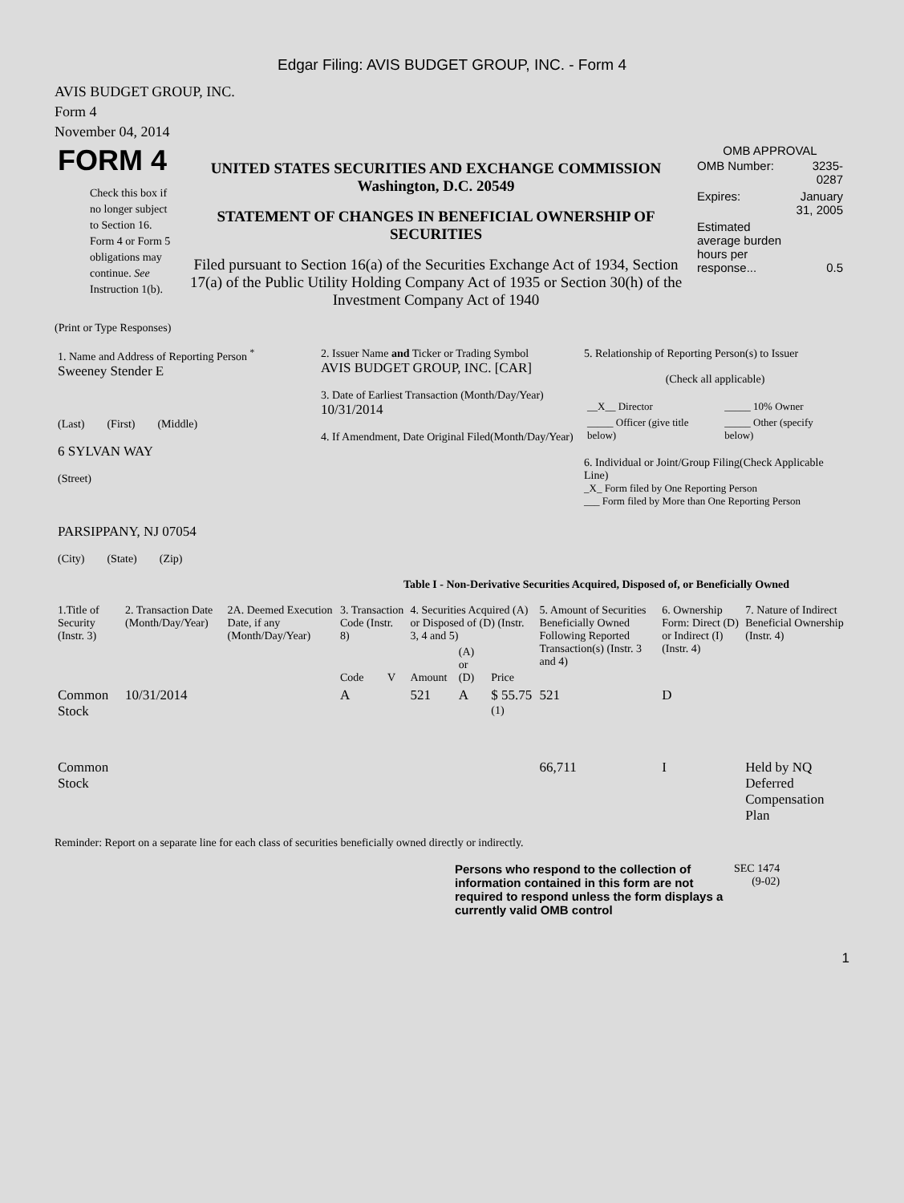Edgar Filing: AVIS BUDGET GROUP, INC. - Form 4
AVIS BUDGET GROUP, INC.
Form 4
November 04, 2014
| FORM 4 Check this box if no longer subject to Section 16. Form 4 or Form 5 obligations may continue. See Instruction 1(b). | UNITED STATES SECURITIES AND EXCHANGE COMMISSION Washington, D.C. 20549 STATEMENT OF CHANGES IN BENEFICIAL OWNERSHIP OF SECURITIES Filed pursuant to Section 16(a) of the Securities Exchange Act of 1934, Section 17(a) of the Public Utility Holding Company Act of 1935 or Section 30(h) of the Investment Company Act of 1940 | OMB APPROVAL / OMB Number: / 3235-0287 / / Expires: / January 31, 2005 / / Estimated average burden hours per response... / 0.5 / |
(Print or Type Responses)
| 1. Name and Address of Reporting Person <sup>*</sup> Sweeney Stender E (Last) (First) (Middle) 6 SYLVAN WAY (Street) PARSIPPANY, NJ 07054 (City) (State) (Zip) | 2. Issuer Name and Ticker or Trading Symbol AVIS BUDGET GROUP, INC. [CAR] 3. Date of Earliest Transaction (Month/Day/Year) 10/31/2014 4. If Amendment, Date Original Filed(Month/Day/Year) | 5. Relationship of Reporting Person(s) to Issuer (Check all applicable) / __X__ Director / _____ 10% Owner / / _____ Officer (give title below) / _____ Other (specify below) / 6. Individual or Joint/Group Filing(Check Applicable Line) _X_ Form filed by One Reporting Person ___ Form filed by More than One Reporting Person |
Table I - Non-Derivative Securities Acquired, Disposed of, or Beneficially Owned
| 1.Title of Security (Instr. 3) | 2. Transaction Date (Month/Day/Year) | 2A. Deemed Execution Date, if any (Month/Day/Year) | 3. Transaction Code (Instr. 8) | | 4. Securities Acquired (A) or Disposed of (D) (Instr. 3, 4 and 5) | | | 5. Amount of Securities Beneficially Owned Following Reported Transaction(s) (Instr. 3 and 4) | 6. Ownership Form: Direct (D) or Indirect (I) (Instr. 4) | 7. Nature of Indirect Beneficial Ownership (Instr. 4) |
| --- | --- | --- | --- | --- | --- | --- | --- | --- | --- | --- |
| | | | Code | V | Amount | (A) or (D) | Price | | | |
| Common Stock | 10/31/2014 | | A | | 521 | A | $ 55.75 <sup>(1)</sup> | 521 | D | |
| Common Stock | | | | | | | | 66,711 | I | Held by NQ Deferred Compensation Plan |
Reminder: Report on a separate line for each class of securities beneficially owned directly or indirectly.
| Persons who respond to the collection of information contained in this form are not required to respond unless the form displays a currently valid OMB control | SEC 1474 (9-02) |
1